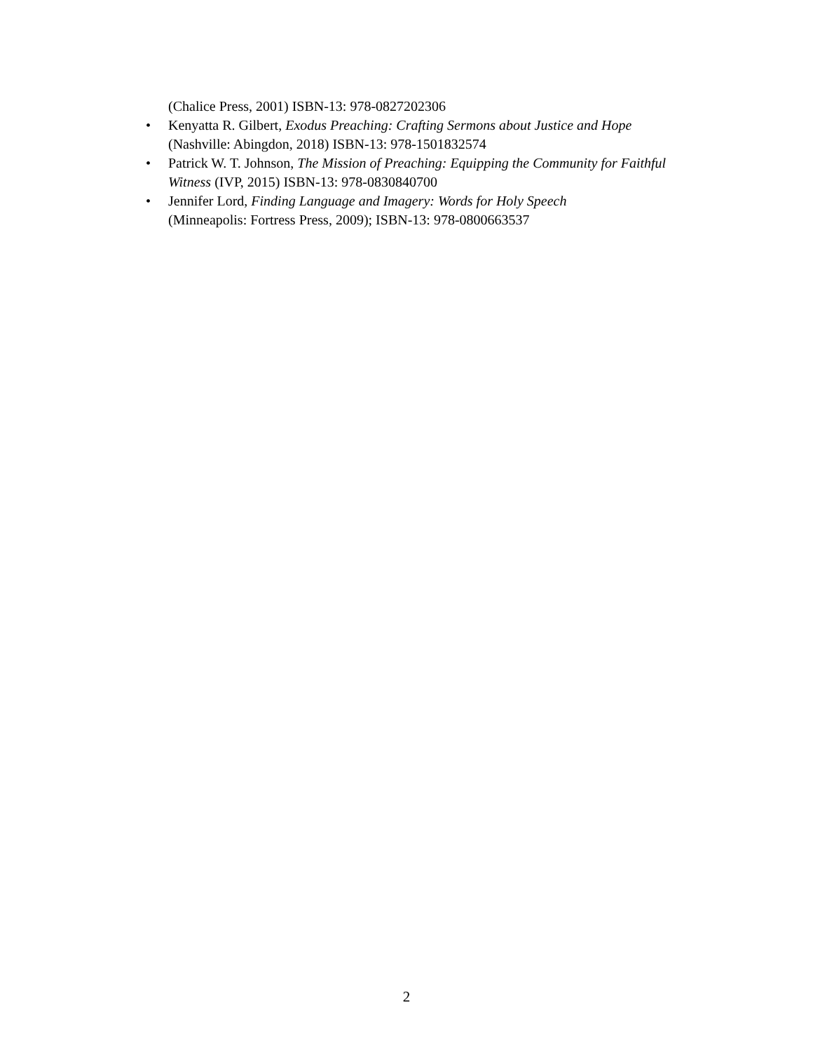(Chalice Press, 2001) ISBN-13: 978-0827202306
• Kenyatta R. Gilbert, Exodus Preaching: Crafting Sermons about Justice and Hope (Nashville: Abingdon, 2018) ISBN-13: 978-1501832574
• Patrick W. T. Johnson, The Mission of Preaching: Equipping the Community for Faithful Witness (IVP, 2015) ISBN-13: 978-0830840700
• Jennifer Lord, Finding Language and Imagery: Words for Holy Speech
(Minneapolis: Fortress Press, 2009); ISBN-13: 978-0800663537
2